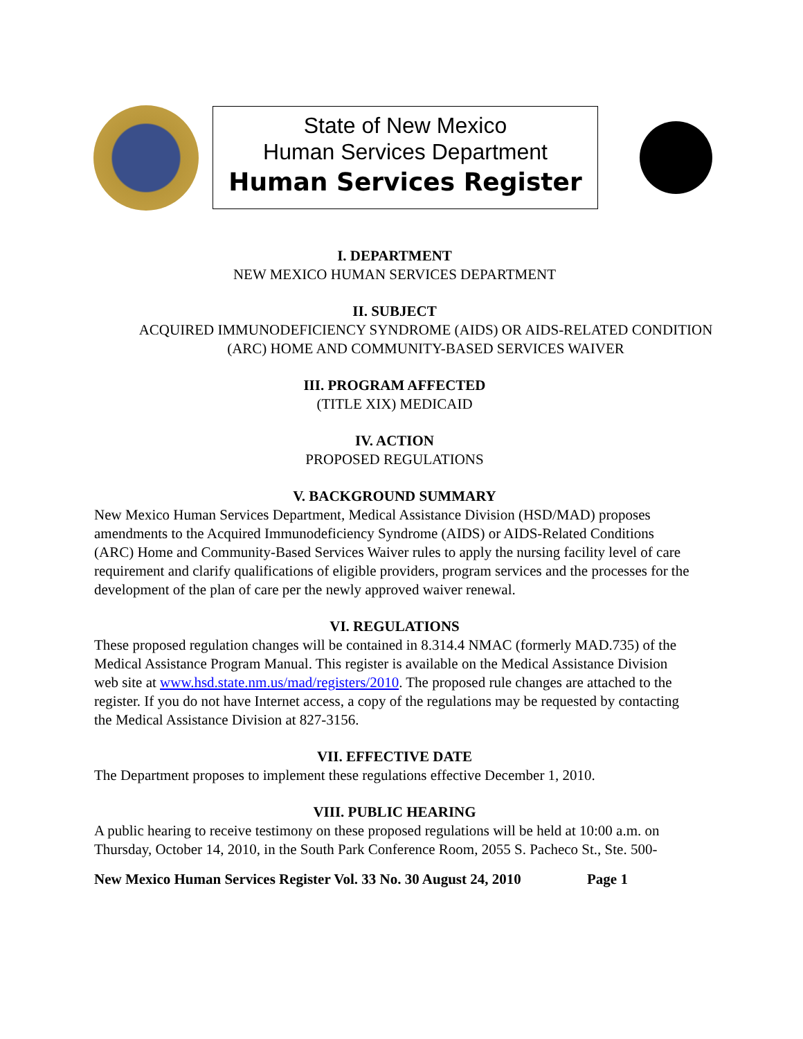State of New Mexico
Human Services Department
Human Services Register
I. DEPARTMENT
NEW MEXICO HUMAN SERVICES DEPARTMENT
II. SUBJECT
ACQUIRED IMMUNODEFICIENCY SYNDROME (AIDS) OR AIDS-RELATED CONDITION (ARC) HOME AND COMMUNITY-BASED SERVICES WAIVER
III. PROGRAM AFFECTED
(TITLE XIX) MEDICAID
IV. ACTION
PROPOSED REGULATIONS
V. BACKGROUND SUMMARY
New Mexico Human Services Department, Medical Assistance Division (HSD/MAD) proposes amendments to the Acquired Immunodeficiency Syndrome (AIDS) or AIDS-Related Conditions (ARC) Home and Community-Based Services Waiver rules to apply the nursing facility level of care requirement and clarify qualifications of eligible providers, program services and the processes for the development of the plan of care per the newly approved waiver renewal.
VI. REGULATIONS
These proposed regulation changes will be contained in 8.314.4 NMAC (formerly MAD.735) of the Medical Assistance Program Manual. This register is available on the Medical Assistance Division web site at www.hsd.state.nm.us/mad/registers/2010. The proposed rule changes are attached to the register. If you do not have Internet access, a copy of the regulations may be requested by contacting the Medical Assistance Division at 827-3156.
VII. EFFECTIVE DATE
The Department proposes to implement these regulations effective December 1, 2010.
VIII. PUBLIC HEARING
A public hearing to receive testimony on these proposed regulations will be held at 10:00 a.m. on Thursday, October 14, 2010, in the South Park Conference Room, 2055 S. Pacheco St., Ste. 500-
New Mexico Human Services Register Vol. 33 No. 30 August 24, 2010 Page 1